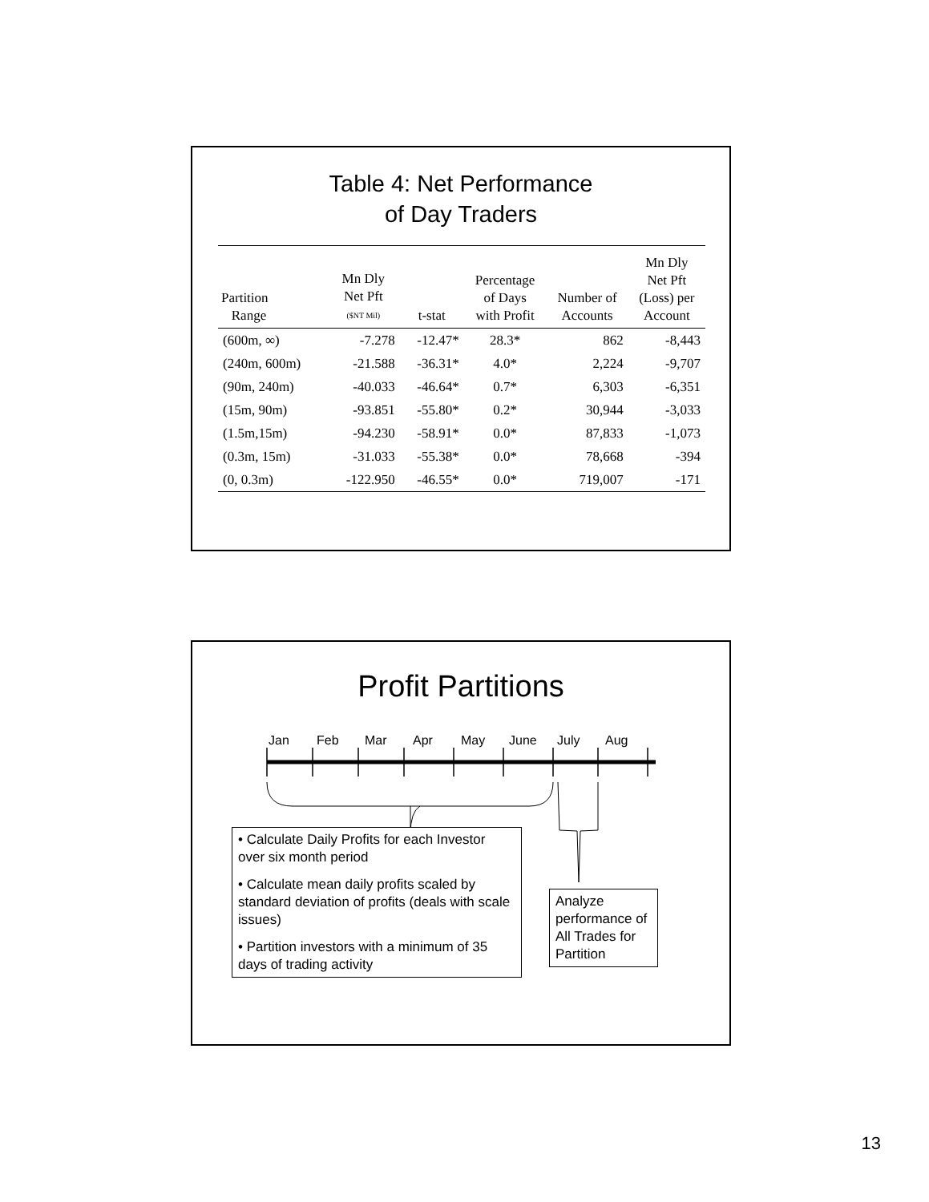Table 4: Net Performance
of Day Traders
| Partition Range | Mn Dly Net Pft ($NT Mil) | t-stat | Percentage of Days with Profit | Number of Accounts | Mn Dly Net Pft (Loss) per Account |
| --- | --- | --- | --- | --- | --- |
| (600m, ∞) | -7.278 | -12.47* | 28.3* | 862 | -8,443 |
| (240m, 600m) | -21.588 | -36.31* | 4.0* | 2,224 | -9,707 |
| (90m, 240m) | -40.033 | -46.64* | 0.7* | 6,303 | -6,351 |
| (15m, 90m) | -93.851 | -55.80* | 0.2* | 30,944 | -3,033 |
| (1.5m,15m) | -94.230 | -58.91* | 0.0* | 87,833 | -1,073 |
| (0.3m, 15m) | -31.033 | -55.38* | 0.0* | 78,668 | -394 |
| (0, 0.3m) | -122.950 | -46.55* | 0.0* | 719,007 | -171 |
Profit Partitions
Jan Feb Mar Apr May June July Aug
• Calculate Daily Profits for each Investor over six month period
• Calculate mean daily profits scaled by standard deviation of profits (deals with scale issues)
• Partition investors with a minimum of 35 days of trading activity
Analyze performance of All Trades for Partition
13